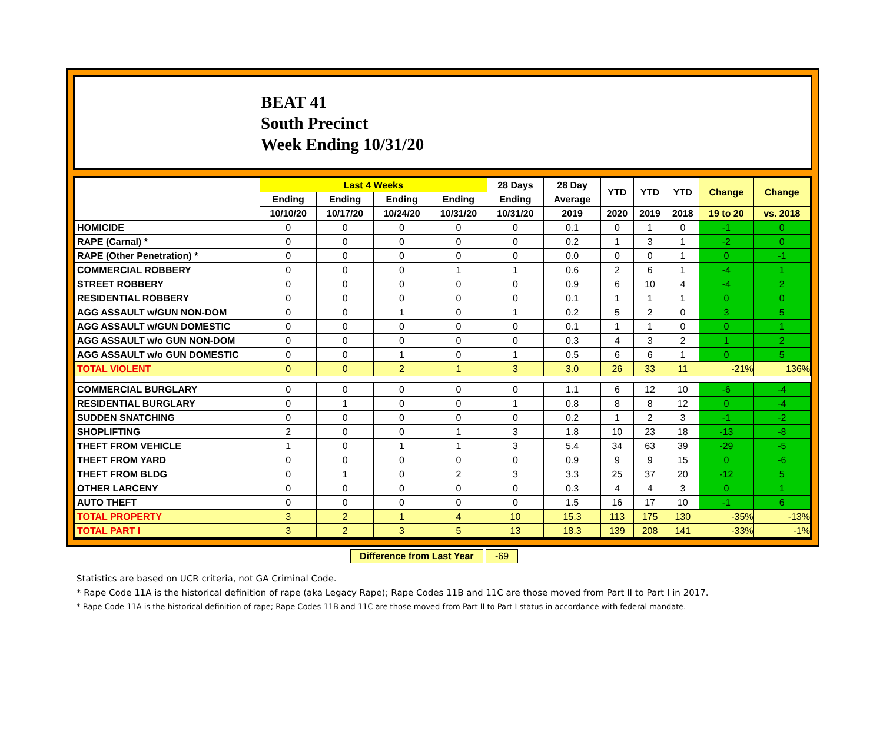BEAT 41
South Precinct
Week Ending 10/31/20
| | Last 4 Weeks | | | | 28 Days | 28 Day | YTD | YTD | YTD | Change | Change |
| --- | --- | --- | --- | --- | --- | --- | --- | --- | --- | --- | --- |
| | Ending | Ending | Ending | Ending | Ending | Average | | | | | |
| | 10/10/20 | 10/17/20 | 10/24/20 | 10/31/20 | 10/31/20 | 2019 | 2020 | 2019 | 2018 | 19 to 20 | vs. 2018 |
| HOMICIDE | 0 | 0 | 0 | 0 | 0 | 0.1 | 0 | 1 | 0 | -1 | 0 |
| RAPE (Carnal) * | 0 | 0 | 0 | 0 | 0 | 0.2 | 1 | 3 | 1 | -2 | 0 |
| RAPE (Other Penetration) * | 0 | 0 | 0 | 0 | 0 | 0.0 | 0 | 0 | 1 | 0 | -1 |
| COMMERCIAL ROBBERY | 0 | 0 | 0 | 1 | 1 | 0.6 | 2 | 6 | 1 | -4 | 1 |
| STREET ROBBERY | 0 | 0 | 0 | 0 | 0 | 0.9 | 6 | 10 | 4 | -4 | 2 |
| RESIDENTIAL ROBBERY | 0 | 0 | 0 | 0 | 0 | 0.1 | 1 | 1 | 1 | 0 | 0 |
| AGG ASSAULT w/GUN NON-DOM | 0 | 0 | 1 | 0 | 1 | 0.2 | 5 | 2 | 0 | 3 | 5 |
| AGG ASSAULT w/GUN DOMESTIC | 0 | 0 | 0 | 0 | 0 | 0.1 | 1 | 1 | 0 | 0 | 1 |
| AGG ASSAULT w/o GUN NON-DOM | 0 | 0 | 0 | 0 | 0 | 0.3 | 4 | 3 | 2 | 1 | 2 |
| AGG ASSAULT w/o GUN DOMESTIC | 0 | 0 | 1 | 0 | 1 | 0.5 | 6 | 6 | 1 | 0 | 5 |
| TOTAL VIOLENT | 0 | 0 | 2 | 1 | 3 | 3.0 | 26 | 33 | 11 | -21% | 136% |
| COMMERCIAL BURGLARY | 0 | 0 | 0 | 0 | 0 | 1.1 | 6 | 12 | 10 | -6 | -4 |
| RESIDENTIAL BURGLARY | 0 | 1 | 0 | 0 | 1 | 0.8 | 8 | 8 | 12 | 0 | -4 |
| SUDDEN SNATCHING | 0 | 0 | 0 | 0 | 0 | 0.2 | 1 | 2 | 3 | -1 | -2 |
| SHOPLIFTING | 2 | 0 | 0 | 1 | 3 | 1.8 | 10 | 23 | 18 | -13 | -8 |
| THEFT FROM VEHICLE | 1 | 0 | 1 | 1 | 3 | 5.4 | 34 | 63 | 39 | -29 | -5 |
| THEFT FROM YARD | 0 | 0 | 0 | 0 | 0 | 0.9 | 9 | 9 | 15 | 0 | -6 |
| THEFT FROM BLDG | 0 | 1 | 0 | 2 | 3 | 3.3 | 25 | 37 | 20 | -12 | 5 |
| OTHER LARCENY | 0 | 0 | 0 | 0 | 0 | 0.3 | 4 | 4 | 3 | 0 | 1 |
| AUTO THEFT | 0 | 0 | 0 | 0 | 0 | 1.5 | 16 | 17 | 10 | -1 | 6 |
| TOTAL PROPERTY | 3 | 2 | 1 | 4 | 10 | 15.3 | 113 | 175 | 130 | -35% | -13% |
| TOTAL PART I | 3 | 2 | 3 | 5 | 13 | 18.3 | 139 | 208 | 141 | -33% | -1% |
Difference from Last Year -69
Statistics are based on UCR criteria, not GA Criminal Code.
* Rape Code 11A is the historical definition of rape (aka Legacy Rape); Rape Codes 11B and 11C are those moved from Part II to Part I in 2017.
* Rape Code 11A is the historical definition of rape; Rape Codes 11B and 11C are those moved from Part II to Part I status in accordance with federal mandate.